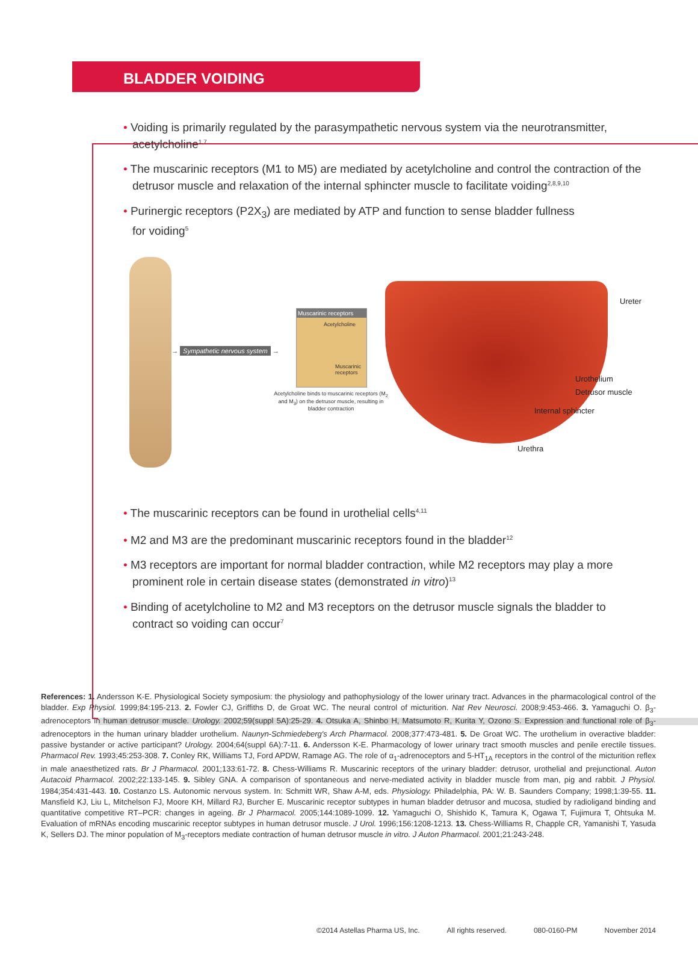BLADDER VOIDING
Voiding is primarily regulated by the parasympathetic nervous system via the neurotransmitter, acetylcholine<sup>1,7</sup>
The muscarinic receptors (M1 to M5) are mediated by acetylcholine and control the contraction of the detrusor muscle and relaxation of the internal sphincter muscle to facilitate voiding<sup>2,8,9,10</sup>
Purinergic receptors (P2X<sub>3</sub>) are mediated by ATP and function to sense bladder fullness for voiding<sup>5</sup>
→ Sympathetic nervous system →
Muscarinic receptors
Acetylcholine
Muscarinic receptors
Acetylcholine binds to muscarinic receptors (M<sub>2</sub> and M<sub>3</sub>) on the detrusor muscle, resulting in bladder contraction
Ureter
Urothelium
Detrusor muscle
Internal sphincter
Urethra
The muscarinic receptors can be found in urothelial cells<sup>4,11</sup>
M2 and M3 are the predominant muscarinic receptors found in the bladder<sup>12</sup>
M3 receptors are important for normal bladder contraction, while M2 receptors may play a more prominent role in certain disease states (demonstrated in vitro)<sup>13</sup>
Binding of acetylcholine to M2 and M3 receptors on the detrusor muscle signals the bladder to contract so voiding can occur<sup>7</sup>
References: 1. Andersson K-E. Physiological Society symposium: the physiology and pathophysiology of the lower urinary tract. Advances in the pharmacological control of the bladder. Exp Physiol. 1999;84:195-213. 2. Fowler CJ, Griffiths D, de Groat WC. The neural control of micturition. Nat Rev Neurosci. 2008;9:453-466. 3. Yamaguchi O. β<sub>3</sub>-adrenoceptors in human detrusor muscle. Urology. 2002;59(suppl 5A):25-29. 4. Otsuka A, Shinbo H, Matsumoto R, Kurita Y, Ozono S. Expression and functional role of β<sub>3</sub>-adrenoceptors in the human urinary bladder urothelium. Naunyn-Schmiedeberg's Arch Pharmacol. 2008;377:473-481. 5. De Groat WC. The urothelium in overactive bladder: passive bystander or active participant? Urology. 2004;64(suppl 6A):7-11. 6. Andersson K-E. Pharmacology of lower urinary tract smooth muscles and penile erectile tissues. Pharmacol Rev. 1993;45:253-308. 7. Conley RK, Williams TJ, Ford APDW, Ramage AG. The role of α<sub>1</sub>-adrenoceptors and 5-HT<sub>1A</sub> receptors in the control of the micturition reflex in male anaesthetized rats. Br J Pharmacol. 2001;133:61-72. 8. Chess-Williams R. Muscarinic receptors of the urinary bladder: detrusor, urothelial and prejunctional. Auton Autacoid Pharmacol. 2002;22:133-145. 9. Sibley GNA. A comparison of spontaneous and nerve-mediated activity in bladder muscle from man, pig and rabbit. J Physiol. 1984;354:431-443. 10. Costanzo LS. Autonomic nervous system. In: Schmitt WR, Shaw A-M, eds. Physiology. Philadelphia, PA: W. B. Saunders Company; 1998;1:39-55. 11. Mansfield KJ, Liu L, Mitchelson FJ, Moore KH, Millard RJ, Burcher E. Muscarinic receptor subtypes in human bladder detrusor and mucosa, studied by radioligand binding and quantitative competitive RT–PCR: changes in ageing. Br J Pharmacol. 2005;144:1089-1099. 12. Yamaguchi O, Shishido K, Tamura K, Ogawa T, Fujimura T, Ohtsuka M. Evaluation of mRNAs encoding muscarinic receptor subtypes in human detrusor muscle. J Urol. 1996;156:1208-1213. 13. Chess-Williams R, Chapple CR, Yamanishi T, Yasuda K, Sellers DJ. The minor population of M<sub>3</sub>-receptors mediate contraction of human detrusor muscle in vitro. J Auton Pharmacol. 2001;21:243-248.
©2014 Astellas Pharma US, Inc. All rights reserved. 080-0160-PM November 2014